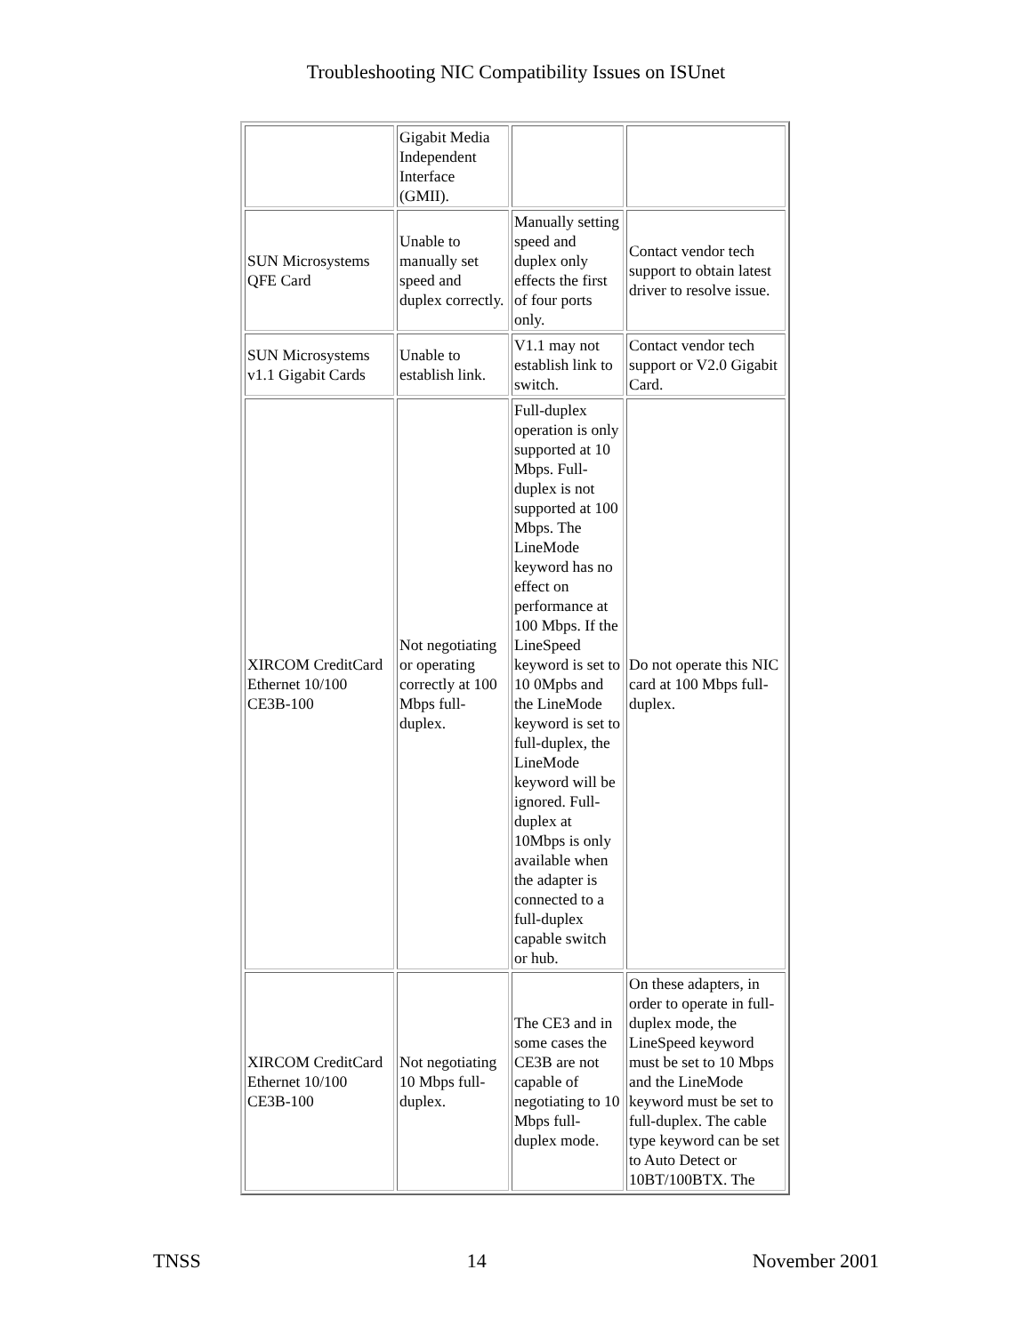Troubleshooting NIC Compatibility Issues on ISUnet
| | Gigabit Media Independent Interface (GMII). | | |
| SUN Microsystems QFE Card | Unable to manually set speed and duplex correctly. | Manually setting speed and duplex only effects the first of four ports only. | Contact vendor tech support to obtain latest driver to resolve issue. |
| SUN Microsystems v1.1 Gigabit Cards | Unable to establish link. | V1.1 may not establish link to switch. | Contact vendor tech support or V2.0 Gigabit Card. |
| XIRCOM CreditCard Ethernet 10/100 CE3B-100 | Not negotiating or operating correctly at 100 Mbps full-duplex. | Full-duplex operation is only supported at 10 Mbps. Full-duplex is not supported at 100 Mbps. The LineMode keyword has no effect on performance at 100 Mbps. If the LineSpeed keyword is set to 10 0Mpbs and the LineMode keyword is set to full-duplex, the LineMode keyword will be ignored. Full-duplex at 10Mbps is only available when the adapter is connected to a full-duplex capable switch or hub. | Do not operate this NIC card at 100 Mbps full-duplex. |
| XIRCOM CreditCard Ethernet 10/100 CE3B-100 | Not negotiating 10 Mbps full-duplex. | The CE3 and in some cases the CE3B are not capable of negotiating to 10 Mbps full-duplex mode. | On these adapters, in order to operate in full-duplex mode, the LineSpeed keyword must be set to 10 Mbps and the LineMode keyword must be set to full-duplex. The cable type keyword can be set to Auto Detect or 10BT/100BTX. The |
TNSS 14 November 2001